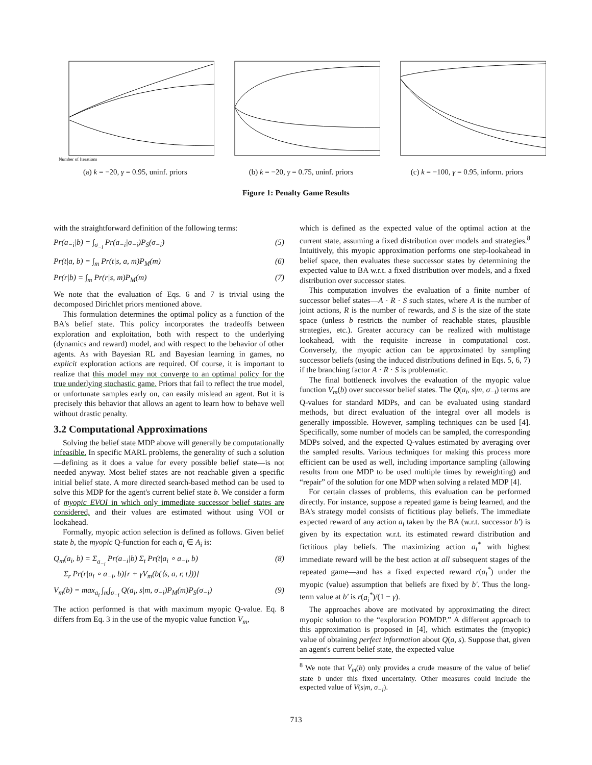Number of Iterations
(a) k = −20, γ = 0.95, uninf. priors
(b) k = −20, γ = 0.75, uninf. priors
(c) k = −100, γ = 0.95, inform. priors
Figure 1: Penalty Game Results
with the straightforward definition of the following terms:
Pr(a<sub>−i</sub>|b) = ∫<sub>σ<sub>−i</sub></sub> Pr(a<sub>−i</sub>|σ<sub>−i</sub>)P<sub>S</sub>(σ<sub>−i</sub>) (5)
Pr(t|a, b) = ∫<sub>m</sub> Pr(t|s, a, m)P<sub>M</sub>(m) (6)
Pr(r|b) = ∫<sub>m</sub> Pr(r|s, m)P<sub>M</sub>(m) (7)
We note that the evaluation of Eqs. 6 and 7 is trivial using the decomposed Dirichlet priors mentioned above.
This formulation determines the optimal policy as a function of the BA's belief state. This policy incorporates the tradeoffs between exploration and exploitation, both with respect to the underlying (dynamics and reward) model, and with respect to the behavior of other agents. As with Bayesian RL and Bayesian learning in games, no explicit exploration actions are required. Of course, it is important to realize that this model may not converge to an optimal policy for the true underlying stochastic game. Priors that fail to reflect the true model, or unfortunate samples early on, can easily mislead an agent. But it is precisely this behavior that allows an agent to learn how to behave well without drastic penalty.
3.2 Computational Approximations
Solving the belief state MDP above will generally be computationally infeasible. In specific MARL problems, the generality of such a solution—defining as it does a value for every possible belief state—is not needed anyway. Most belief states are not reachable given a specific initial belief state. A more directed search-based method can be used to solve this MDP for the agent's current belief state b. We consider a form of myopic EVOI in which only immediate successor belief states are considered, and their values are estimated without using VOI or lookahead.
Formally, myopic action selection is defined as follows. Given belief state b, the myopic Q-function for each a<sub>i</sub> ∈ A<sub>i</sub> is:
Q<sub>m</sub>(a<sub>i</sub>, b) = Σ<sub>a<sub>−i</sub></sub> Pr(a<sub>−i</sub>|b) Σ<sub>t</sub> Pr(t|a<sub>i</sub> ∘ a<sub>−i</sub>, b)
Σ<sub>r</sub> Pr(r|a<sub>i</sub> ∘ a<sub>−i</sub>, b)[r + γV<sub>m</sub>(b(⟨s, a, r, t⟩))] (8)
V<sub>m</sub>(b) = max<sub>a<sub>i</sub></sub> ∫<sub>m</sub>∫<sub>σ<sub>−i</sub></sub> Q(a<sub>i</sub>, s|m, σ<sub>−i</sub>)P<sub>M</sub>(m)P<sub>S</sub>(σ<sub>−i</sub>) (9)
The action performed is that with maximum myopic Q-value. Eq. 8 differs from Eq. 3 in the use of the myopic value function V<sub>m</sub>,
which is defined as the expected value of the optimal action at the current state, assuming a fixed distribution over models and strategies.<sup>8</sup> Intuitively, this myopic approximation performs one step-lookahead in belief space, then evaluates these successor states by determining the expected value to BA w.r.t. a fixed distribution over models, and a fixed distribution over successor states.
This computation involves the evaluation of a finite number of successor belief states—A · R · S such states, where A is the number of joint actions, R is the number of rewards, and S is the size of the state space (unless b restricts the number of reachable states, plausible strategies, etc.). Greater accuracy can be realized with multistage lookahead, with the requisite increase in computational cost. Conversely, the myopic action can be approximated by sampling successor beliefs (using the induced distributions defined in Eqs. 5, 6, 7) if the branching factor A · R · S is problematic.
The final bottleneck involves the evaluation of the myopic value function V<sub>m</sub>(b) over successor belief states. The Q(a<sub>i</sub>, s|m, σ<sub>−i</sub>) terms are Q-values for standard MDPs, and can be evaluated using standard methods, but direct evaluation of the integral over all models is generally impossible. However, sampling techniques can be used [4]. Specifically, some number of models can be sampled, the corresponding MDPs solved, and the expected Q-values estimated by averaging over the sampled results. Various techniques for making this process more efficient can be used as well, including importance sampling (allowing results from one MDP to be used multiple times by reweighting) and “repair” of the solution for one MDP when solving a related MDP [4].
For certain classes of problems, this evaluation can be performed directly. For instance, suppose a repeated game is being learned, and the BA's strategy model consists of fictitious play beliefs. The immediate expected reward of any action a<sub>i</sub> taken by the BA (w.r.t. successor b′) is given by its expectation w.r.t. its estimated reward distribution and fictitious play beliefs. The maximizing action a<sub>i</sub><sup>*</sup> with highest immediate reward will be the best action at all subsequent stages of the repeated game—and has a fixed expected reward r(a<sub>i</sub><sup>*</sup>) under the myopic (value) assumption that beliefs are fixed by b′. Thus the long-term value at b′ is r(a<sub>i</sub><sup>*</sup>)/(1 − γ).
The approaches above are motivated by approximating the direct myopic solution to the “exploration POMDP.” A different approach to this approximation is proposed in [4], which estimates the (myopic) value of obtaining perfect information about Q(a, s). Suppose that, given an agent's current belief state, the expected value
<sup>8</sup> We note that V<sub>m</sub>(b) only provides a crude measure of the value of belief state b under this fixed uncertainty. Other measures could include the expected value of V(s|m, σ<sub>−i</sub>).
713